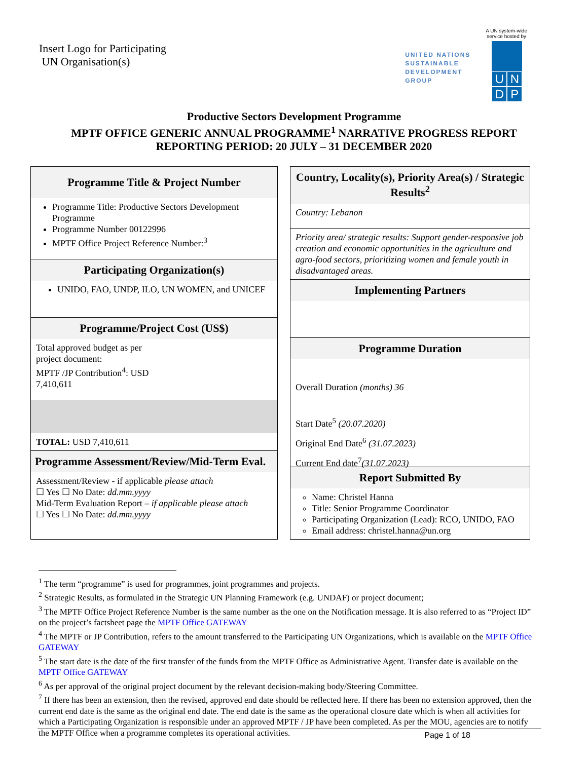Insert Logo for Participating
UN Organisation(s)
UNITED NATIONS
SUSTAINABLE
DEVELOPMENT
GROUP
A UN system-wide
service hosted by
UNDP
Productive Sectors Development Programme
MPTF OFFICE GENERIC ANNUAL PROGRAMME<sup>1</sup> NARRATIVE PROGRESS REPORT
REPORTING PERIOD: 20 JULY – 31 DECEMBER 2020
Programme Title & Project Number
Programme Title: Productive Sectors Development Programme
Programme Number 00122996
MPTF Office Project Reference Number:<sup>3</sup>
Participating Organization(s)
UNIDO, FAO, UNDP, ILO, UN WOMEN, and UNICEF
Programme/Project Cost (US$)
Total approved budget as per
project document:
MPTF /JP Contribution<sup>4</sup>: USD
7,410,611
TOTAL: USD 7,410,611
Programme Assessment/Review/Mid-Term Eval.
Assessment/Review - if applicable please attach
☐ Yes ☐ No Date: dd.mm.yyyy
Mid-Term Evaluation Report – if applicable please attach
☐ Yes ☐ No Date: dd.mm.yyyy
Country, Locality(s), Priority Area(s) / Strategic Results<sup>2</sup>
Country: Lebanon
Priority area/ strategic results: Support gender-responsive job creation and economic opportunities in the agriculture and agro-food sectors, prioritizing women and female youth in disadvantaged areas.
Implementing Partners
Programme Duration
Overall Duration (months) 36
Start Date<sup>5</sup> (20.07.2020)
Original End Date<sup>6</sup> (31.07.2023)
Current End date<sup>7</sup>(31.07.2023)
Report Submitted By
Name: Christel Hanna
Title: Senior Programme Coordinator
Participating Organization (Lead): RCO, UNIDO, FAO
Email address: christel.hanna@un.org
<sup>1</sup> The term “programme” is used for programmes, joint programmes and projects.
<sup>2</sup> Strategic Results, as formulated in the Strategic UN Planning Framework (e.g. UNDAF) or project document;
<sup>3</sup> The MPTF Office Project Reference Number is the same number as the one on the Notification message. It is also referred to as “Project ID” on the project’s factsheet page the MPTF Office GATEWAY
<sup>4</sup> The MPTF or JP Contribution, refers to the amount transferred to the Participating UN Organizations, which is available on the MPTF Office GATEWAY
<sup>5</sup> The start date is the date of the first transfer of the funds from the MPTF Office as Administrative Agent. Transfer date is available on the MPTF Office GATEWAY
<sup>6</sup> As per approval of the original project document by the relevant decision-making body/Steering Committee.
<sup>7</sup> If there has been an extension, then the revised, approved end date should be reflected here. If there has been no extension approved, then the current end date is the same as the original end date. The end date is the same as the operational closure date which is when all activities for which a Participating Organization is responsible under an approved MPTF / JP have been completed. As per the MOU, agencies are to notify the MPTF Office when a programme completes its operational activities.
Page 1 of 18